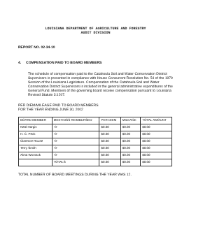LOUISIANA DEPARTMENT OF AGRICULTURE AND FORESTRY
AUDIT DIVISION
REPORT NO. 02-34-10
4. COMPENSATION PAID TO BOARD MEMBERS
The schedule of compensation paid to the Catahoula Soil and Water Conservation District Supervisors is presented in compliance with House Concurrent Resolution No. 54 of the 1979 Session of the Louisiana Legislature. Compensation of the Catahoula Soil and Water Conservation District Supervisors is included in the general administrative expenditures of the General Fund. Members of the governing board receive compensation pursuant to Louisiana Revised Statute 3:1207.
PER DIEM/MILEAGE PAID TO BOARD MEMBERS
FOR THE YEAR ENDING JUNE 30, 2002
| BOARD MEMBER | MEETINGS REIMBURSED | PER DIEM | MILEAGE | TOTAL AMOUNT |
| --- | --- | --- | --- | --- |
| Neal Hargis | -0- | $0.00 | $0.00 | $0.00 |
| H. C. Peck | -0- | $0.00 | $0.00 | $0.00 |
| Clarence Rouse | -0- | $0.00 | $0.00 | $0.00 |
| Terry Smith | -0- | $0.00 | $0.00 | $0.00 |
| Alma Womack | -0- | $0.00 | $0.00 | $0.00 |
| | TOTALS | $0.00 | $0.00 | $0.00 |
TOTAL NUMBER OF BOARD MEETINGS DURING THE YEAR WAS 12.